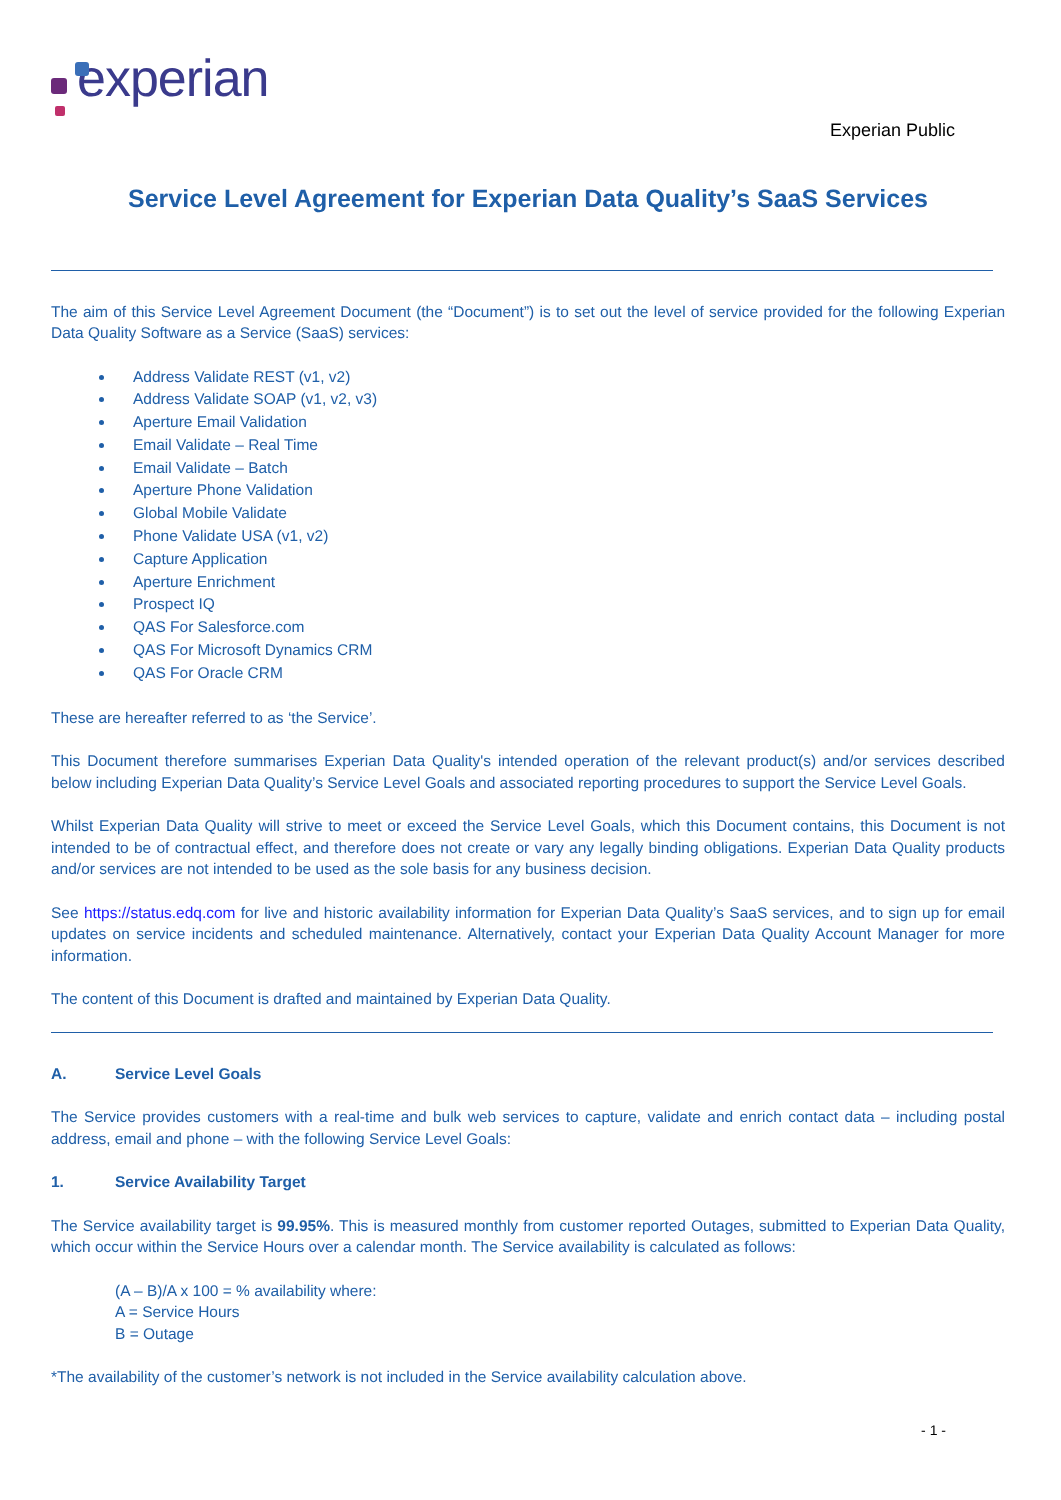experian
Experian Public
Service Level Agreement for Experian Data Quality’s SaaS Services
The aim of this Service Level Agreement Document (the “Document”) is to set out the level of service provided for the following Experian Data Quality Software as a Service (SaaS) services:
Address Validate REST (v1, v2)
Address Validate SOAP (v1, v2, v3)
Aperture Email Validation
Email Validate – Real Time
Email Validate – Batch
Aperture Phone Validation
Global Mobile Validate
Phone Validate USA (v1, v2)
Capture Application
Aperture Enrichment
Prospect IQ
QAS For Salesforce.com
QAS For Microsoft Dynamics CRM
QAS For Oracle CRM
These are hereafter referred to as ‘the Service’.
This Document therefore summarises Experian Data Quality's intended operation of the relevant product(s) and/or services described below including Experian Data Quality’s Service Level Goals and associated reporting procedures to support the Service Level Goals.
Whilst Experian Data Quality will strive to meet or exceed the Service Level Goals, which this Document contains, this Document is not intended to be of contractual effect, and therefore does not create or vary any legally binding obligations. Experian Data Quality products and/or services are not intended to be used as the sole basis for any business decision.
See https://status.edq.com for live and historic availability information for Experian Data Quality’s SaaS services, and to sign up for email updates on service incidents and scheduled maintenance. Alternatively, contact your Experian Data Quality Account Manager for more information.
The content of this Document is drafted and maintained by Experian Data Quality.
A. Service Level Goals
The Service provides customers with a real-time and bulk web services to capture, validate and enrich contact data – including postal address, email and phone – with the following Service Level Goals:
1. Service Availability Target
The Service availability target is 99.95%. This is measured monthly from customer reported Outages, submitted to Experian Data Quality, which occur within the Service Hours over a calendar month. The Service availability is calculated as follows:
(A – B)/A x 100 = % availability where:
A = Service Hours
B = Outage
*The availability of the customer’s network is not included in the Service availability calculation above.
- 1 -